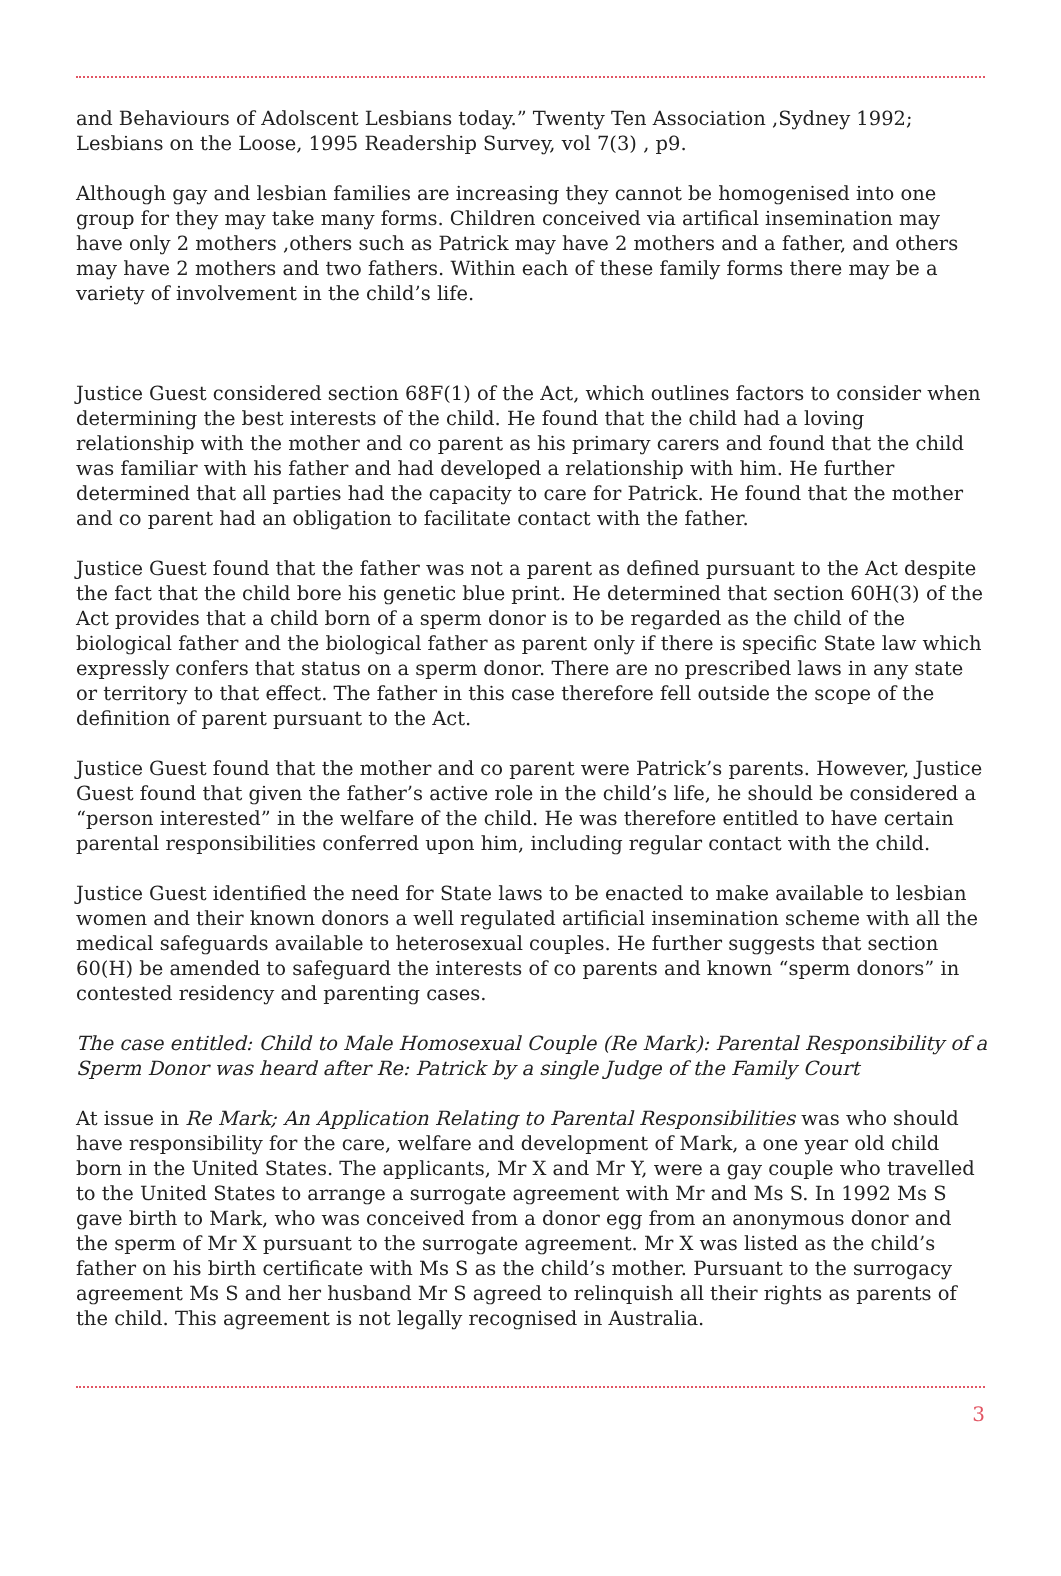and Behaviours of Adolscent Lesbians today.” Twenty Ten Association ,Sydney 1992; Lesbians on the Loose, 1995 Readership Survey, vol 7(3) , p9.
Although gay and lesbian families are increasing they cannot be homogenised into one group for they may take many forms. Children conceived via artifical insemination may have only 2 mothers ,others such as Patrick may have 2 mothers and a father, and others may have 2 mothers and two fathers. Within each of these family forms there may be a variety of involvement in the child’s life.
Justice Guest considered section 68F(1) of the Act, which outlines factors to consider when determining the best interests of the child. He found that the child had a loving relationship with the mother and co parent as his primary carers and found that the child was familiar with his father and had developed a relationship with him. He further determined that all parties had the capacity to care for Patrick. He found that the mother and co parent had an obligation to facilitate contact with the father.
Justice Guest found that the father was not a parent as defined pursuant to the Act despite the fact that the child bore his genetic blue print. He determined that section 60H(3) of the Act provides that a child born of a sperm donor is to be regarded as the child of the biological father and the biological father as parent only if there is specific State law which expressly confers that status on a sperm donor. There are no prescribed laws in any state or territory to that effect. The father in this case therefore fell outside the scope of the definition of parent pursuant to the Act.
Justice Guest found that the mother and co parent were Patrick’s parents. However, Justice Guest found that given the father’s active role in the child’s life, he should be considered a “person interested” in the welfare of the child. He was therefore entitled to have certain parental responsibilities conferred upon him, including regular contact with the child.
Justice Guest identified the need for State laws to be enacted to make available to lesbian women and their known donors a well regulated artificial insemination scheme with all the medical safeguards available to heterosexual couples. He further suggests that section 60(H) be amended to safeguard the interests of co parents and known “sperm donors” in contested residency and parenting cases.
The case entitled: Child to Male Homosexual Couple (Re Mark): Parental Responsibility of a Sperm Donor was heard after Re: Patrick by a single Judge of the Family Court
At issue in Re Mark; An Application Relating to Parental Responsibilities was who should have responsibility for the care, welfare and development of Mark, a one year old child born in the United States. The applicants, Mr X and Mr Y, were a gay couple who travelled to the United States to arrange a surrogate agreement with Mr and Ms S. In 1992 Ms S gave birth to Mark, who was conceived from a donor egg from an anonymous donor and the sperm of Mr X pursuant to the surrogate agreement. Mr X was listed as the child’s father on his birth certificate with Ms S as the child’s mother. Pursuant to the surrogacy agreement Ms S and her husband Mr S agreed to relinquish all their rights as parents of the child. This agreement is not legally recognised in Australia.
3